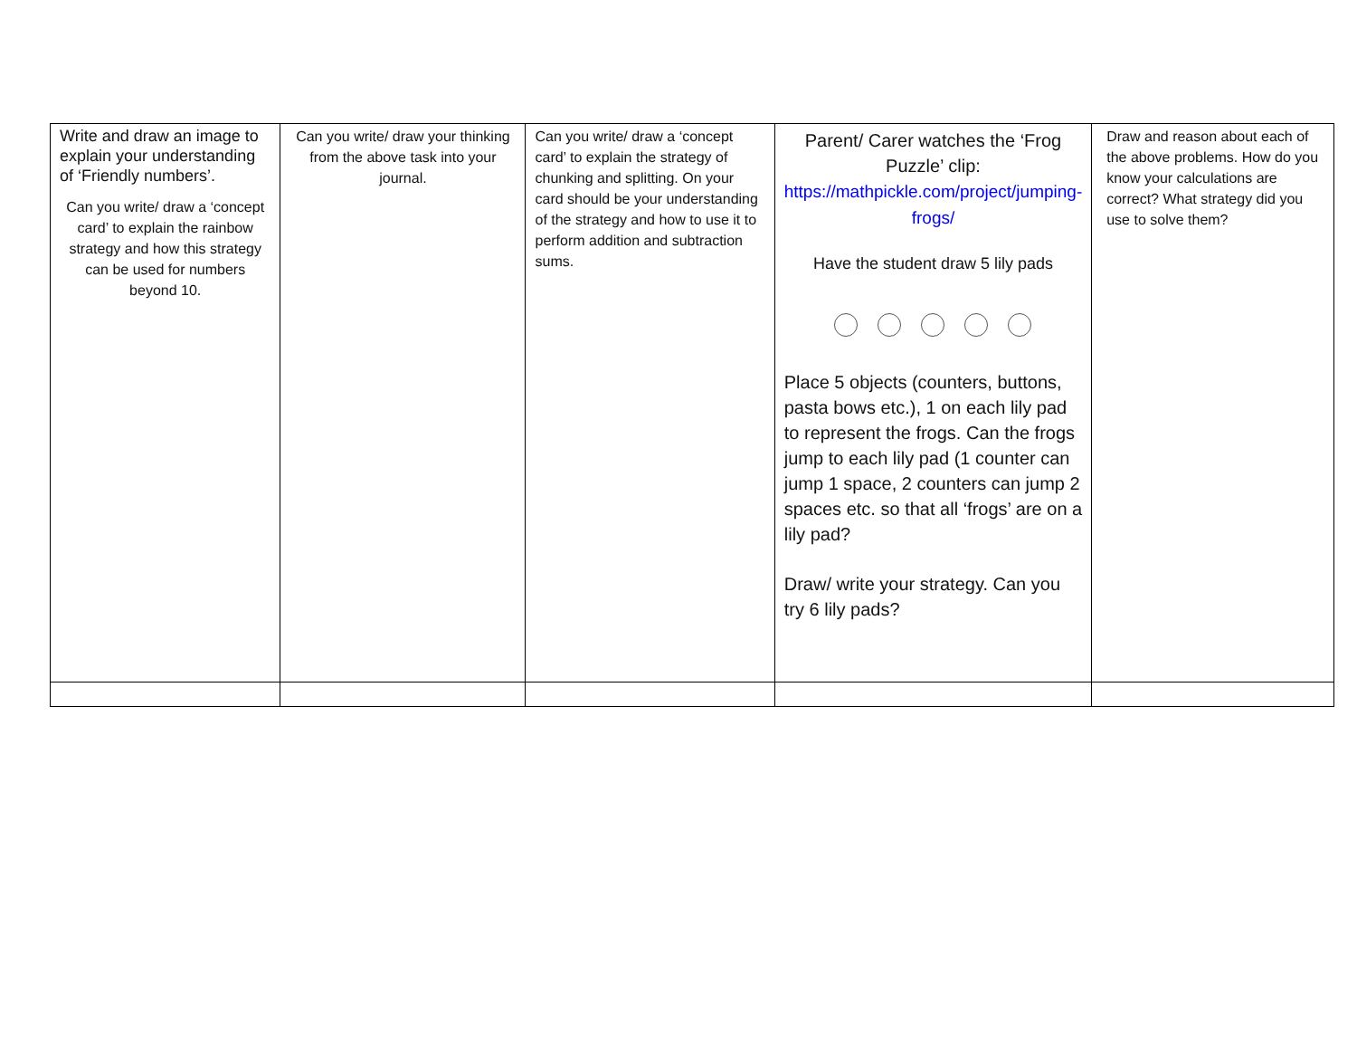| Write and draw an image to explain your understanding of ‘Friendly numbers’. Can you write/ draw a ‘concept card’ to explain the rainbow strategy and how this strategy can be used for numbers beyond 10. | Can you write/ draw your thinking from the above task into your journal. | Can you write/ draw a ‘concept card’ to explain the strategy of chunking and splitting. On your card should be your understanding of the strategy and how to use it to perform addition and subtraction sums. | Parent/ Carer watches the ‘Frog Puzzle’ clip: https://mathpickle.com/project/jumping-frogs/ Have the student draw 5 lily pads Place 5 objects (counters, buttons, pasta bows etc.), 1 on each lily pad to represent the frogs. Can the frogs jump to each lily pad (1 counter can jump 1 space, 2 counters can jump 2 spaces etc. so that all ‘frogs’ are on a lily pad? Draw/ write your strategy. Can you try 6 lily pads? | Draw and reason about each of the above problems. How do you know your calculations are correct? What strategy did you use to solve them? |